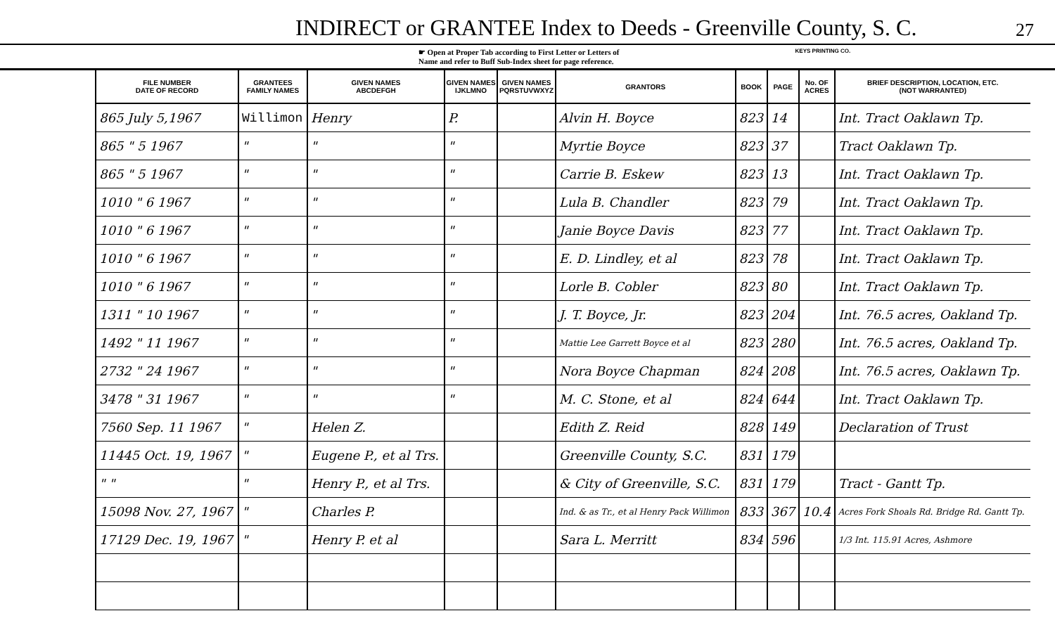INDIRECT or GRANTEE Index to Deeds - Greenville County, S. C.
27
☛ Open at Proper Tab according to First Letter or Letters of
Name and refer to Buff Sub-Index sheet for page reference.
KEYS PRINTING CO.
| FILE NUMBER DATE OF RECORD | GRANTEES FAMILY NAMES | GIVEN NAMES ABCDEFGH | GIVEN NAMES IJKLMNO | GIVEN NAMES PQRSTUVWXYZ | GRANTORS | BOOK | PAGE | No. OF ACRES | BRIEF DESCRIPTION, LOCATION, ETC. (NOT WARRANTED) |
| --- | --- | --- | --- | --- | --- | --- | --- | --- | --- |
| 865 July 5,1967 | Willimon | Henry | P. | | Alvin H. Boyce | 823 | 14 | | Int. Tract Oaklawn Tp. |
| 865 " 5 1967 | " | " | " | | Myrtie Boyce | 823 | 37 | | Tract Oaklawn Tp. |
| 865 " 5 1967 | " | " | " | | Carrie B. Eskew | 823 | 13 | | Int. Tract Oaklawn Tp. |
| 1010 " 6 1967 | " | " | " | | Lula B. Chandler | 823 | 79 | | Int. Tract Oaklawn Tp. |
| 1010 " 6 1967 | " | " | " | | Janie Boyce Davis | 823 | 77 | | Int. Tract Oaklawn Tp. |
| 1010 " 6 1967 | " | " | " | | E. D. Lindley, et al | 823 | 78 | | Int. Tract Oaklawn Tp. |
| 1010 " 6 1967 | " | " | " | | Lorle B. Cobler | 823 | 80 | | Int. Tract Oaklawn Tp. |
| 1311 " 10 1967 | " | " | " | | J. T. Boyce, Jr. | 823 | 204 | | Int. 76.5 acres, Oakland Tp. |
| 1492 " 11 1967 | " | " | " | | Mattie Lee Garrett Boyce et al | 823 | 280 | | Int. 76.5 acres, Oakland Tp. |
| 2732 " 24 1967 | " | " | " | | Nora Boyce Chapman | 824 | 208 | | Int. 76.5 acres, Oaklawn Tp. |
| 3478 " 31 1967 | " | " | " | | M. C. Stone, et al | 824 | 644 | | Int. Tract Oaklawn Tp. |
| 7560 Sep. 11 1967 | " | Helen Z. | | | Edith Z. Reid | 828 | 149 | | Declaration of Trust |
| 11445 Oct. 19, 1967 | " | Eugene P., et al Trs. | | | Greenville County, S.C. | 831 | 179 | | |
| " " | " | Henry P., et al Trs. | | | & City of Greenville, S.C. | 831 | 179 | | Tract - Gantt Tp. |
| 15098 Nov. 27, 1967 | " | Charles P. | | | Ind. & as Tr., et al Henry Pack Willimon | 833 | 367 | 10.4 | Acres Fork Shoals Rd. Bridge Rd. Gantt Tp. |
| 17129 Dec. 19, 1967 | " | Henry P. et al | | | Sara L. Merritt | 834 | 596 | | 1/3 Int. 115.91 Acres, Ashmore |